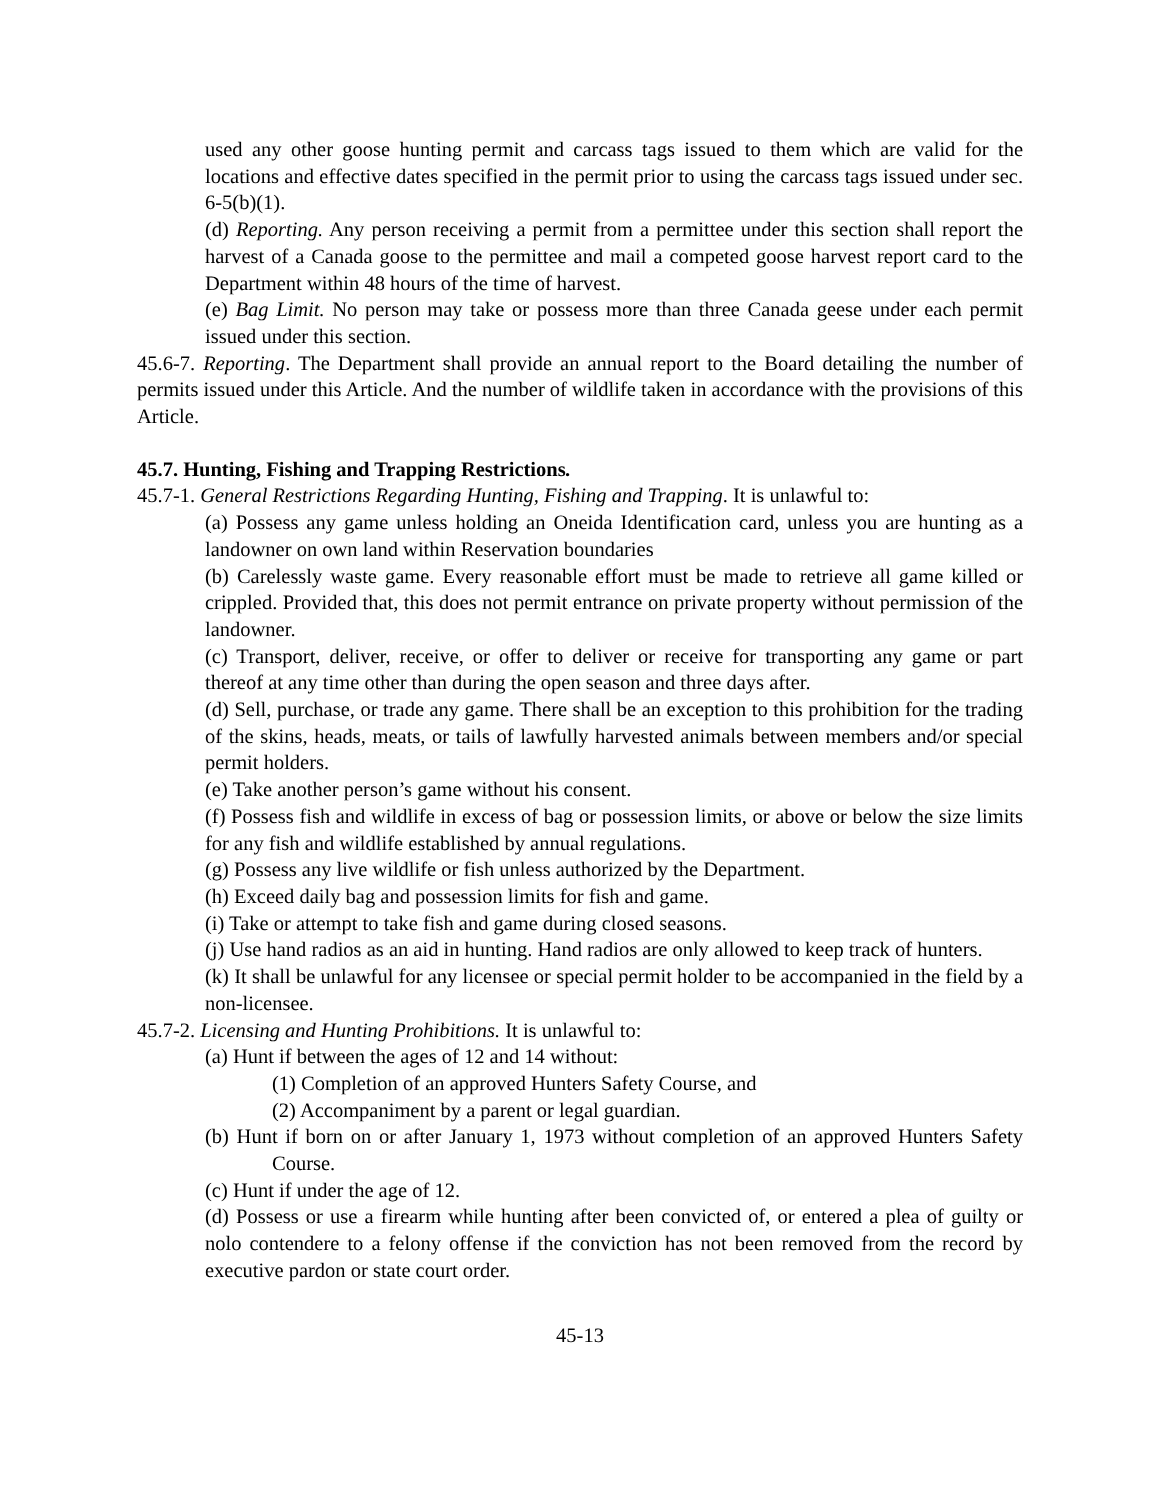used any other goose hunting permit and carcass tags issued to them which are valid for the locations and effective dates specified in the permit prior to using the carcass tags issued under sec. 6-5(b)(1).
(d) Reporting. Any person receiving a permit from a permittee under this section shall report the harvest of a Canada goose to the permittee and mail a competed goose harvest report card to the Department within 48 hours of the time of harvest.
(e) Bag Limit. No person may take or possess more than three Canada geese under each permit issued under this section.
45.6-7. Reporting. The Department shall provide an annual report to the Board detailing the number of permits issued under this Article. And the number of wildlife taken in accordance with the provisions of this Article.
45.7. Hunting, Fishing and Trapping Restrictions.
45.7-1. General Restrictions Regarding Hunting, Fishing and Trapping. It is unlawful to:
(a) Possess any game unless holding an Oneida Identification card, unless you are hunting as a landowner on own land within Reservation boundaries
(b) Carelessly waste game. Every reasonable effort must be made to retrieve all game killed or crippled. Provided that, this does not permit entrance on private property without permission of the landowner.
(c) Transport, deliver, receive, or offer to deliver or receive for transporting any game or part thereof at any time other than during the open season and three days after.
(d) Sell, purchase, or trade any game. There shall be an exception to this prohibition for the trading of the skins, heads, meats, or tails of lawfully harvested animals between members and/or special permit holders.
(e) Take another person’s game without his consent.
(f) Possess fish and wildlife in excess of bag or possession limits, or above or below the size limits for any fish and wildlife established by annual regulations.
(g) Possess any live wildlife or fish unless authorized by the Department.
(h) Exceed daily bag and possession limits for fish and game.
(i) Take or attempt to take fish and game during closed seasons.
(j) Use hand radios as an aid in hunting. Hand radios are only allowed to keep track of hunters.
(k) It shall be unlawful for any licensee or special permit holder to be accompanied in the field by a non-licensee.
45.7-2. Licensing and Hunting Prohibitions. It is unlawful to:
(a) Hunt if between the ages of 12 and 14 without:
(1) Completion of an approved Hunters Safety Course, and
(2) Accompaniment by a parent or legal guardian.
(b) Hunt if born on or after January 1, 1973 without completion of an approved Hunters Safety Course.
(c) Hunt if under the age of 12.
(d) Possess or use a firearm while hunting after been convicted of, or entered a plea of guilty or nolo contendere to a felony offense if the conviction has not been removed from the record by executive pardon or state court order.
45-13